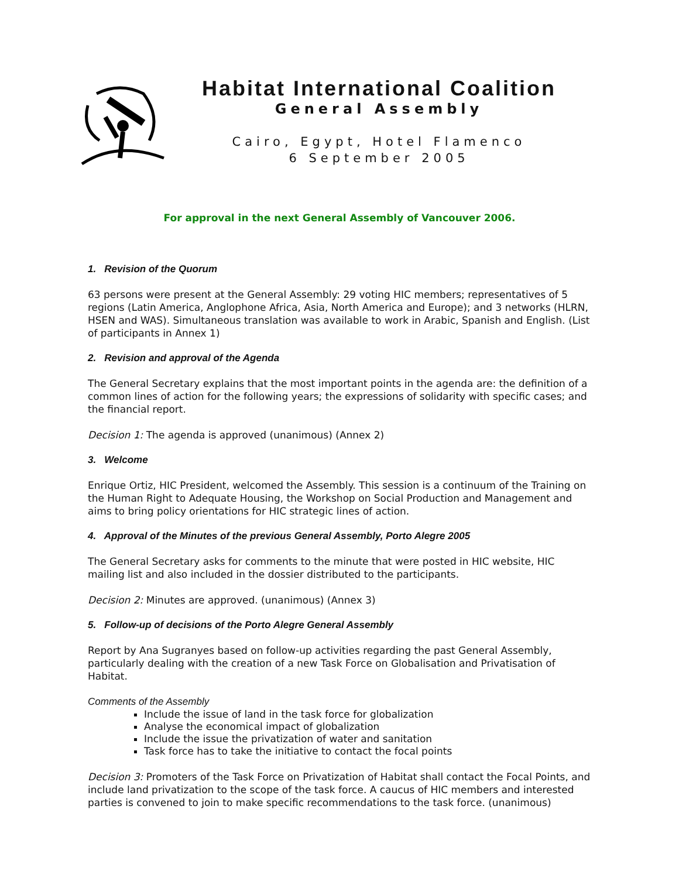Habitat International Coalition
General Assembly
Cairo, Egypt, Hotel Flamenco
6 September 2005
For approval in the next General Assembly of Vancouver 2006.
1. Revision of the Quorum
63 persons were present at the General Assembly: 29 voting HIC members; representatives of 5 regions (Latin America, Anglophone Africa, Asia, North America and Europe); and 3 networks (HLRN, HSEN and WAS). Simultaneous translation was available to work in Arabic, Spanish and English. (List of participants in Annex 1)
2. Revision and approval of the Agenda
The General Secretary explains that the most important points in the agenda are: the definition of a common lines of action for the following years; the expressions of solidarity with specific cases; and the financial report.
Decision 1: The agenda is approved (unanimous) (Annex 2)
3. Welcome
Enrique Ortiz, HIC President, welcomed the Assembly. This session is a continuum of the Training on the Human Right to Adequate Housing, the Workshop on Social Production and Management and aims to bring policy orientations for HIC strategic lines of action.
4. Approval of the Minutes of the previous General Assembly, Porto Alegre 2005
The General Secretary asks for comments to the minute that were posted in HIC website, HIC mailing list and also included in the dossier distributed to the participants.
Decision 2: Minutes are approved. (unanimous) (Annex 3)
5. Follow-up of decisions of the Porto Alegre General Assembly
Report by Ana Sugranyes based on follow-up activities regarding the past General Assembly, particularly dealing with the creation of a new Task Force on Globalisation and Privatisation of Habitat.
Comments of the Assembly
Include the issue of land in the task force for globalization
Analyse the economical impact of globalization
Include the issue the privatization of water and sanitation
Task force has to take the initiative to contact the focal points
Decision 3: Promoters of the Task Force on Privatization of Habitat shall contact the Focal Points, and include land privatization to the scope of the task force. A caucus of HIC members and interested parties is convened to join to make specific recommendations to the task force. (unanimous)